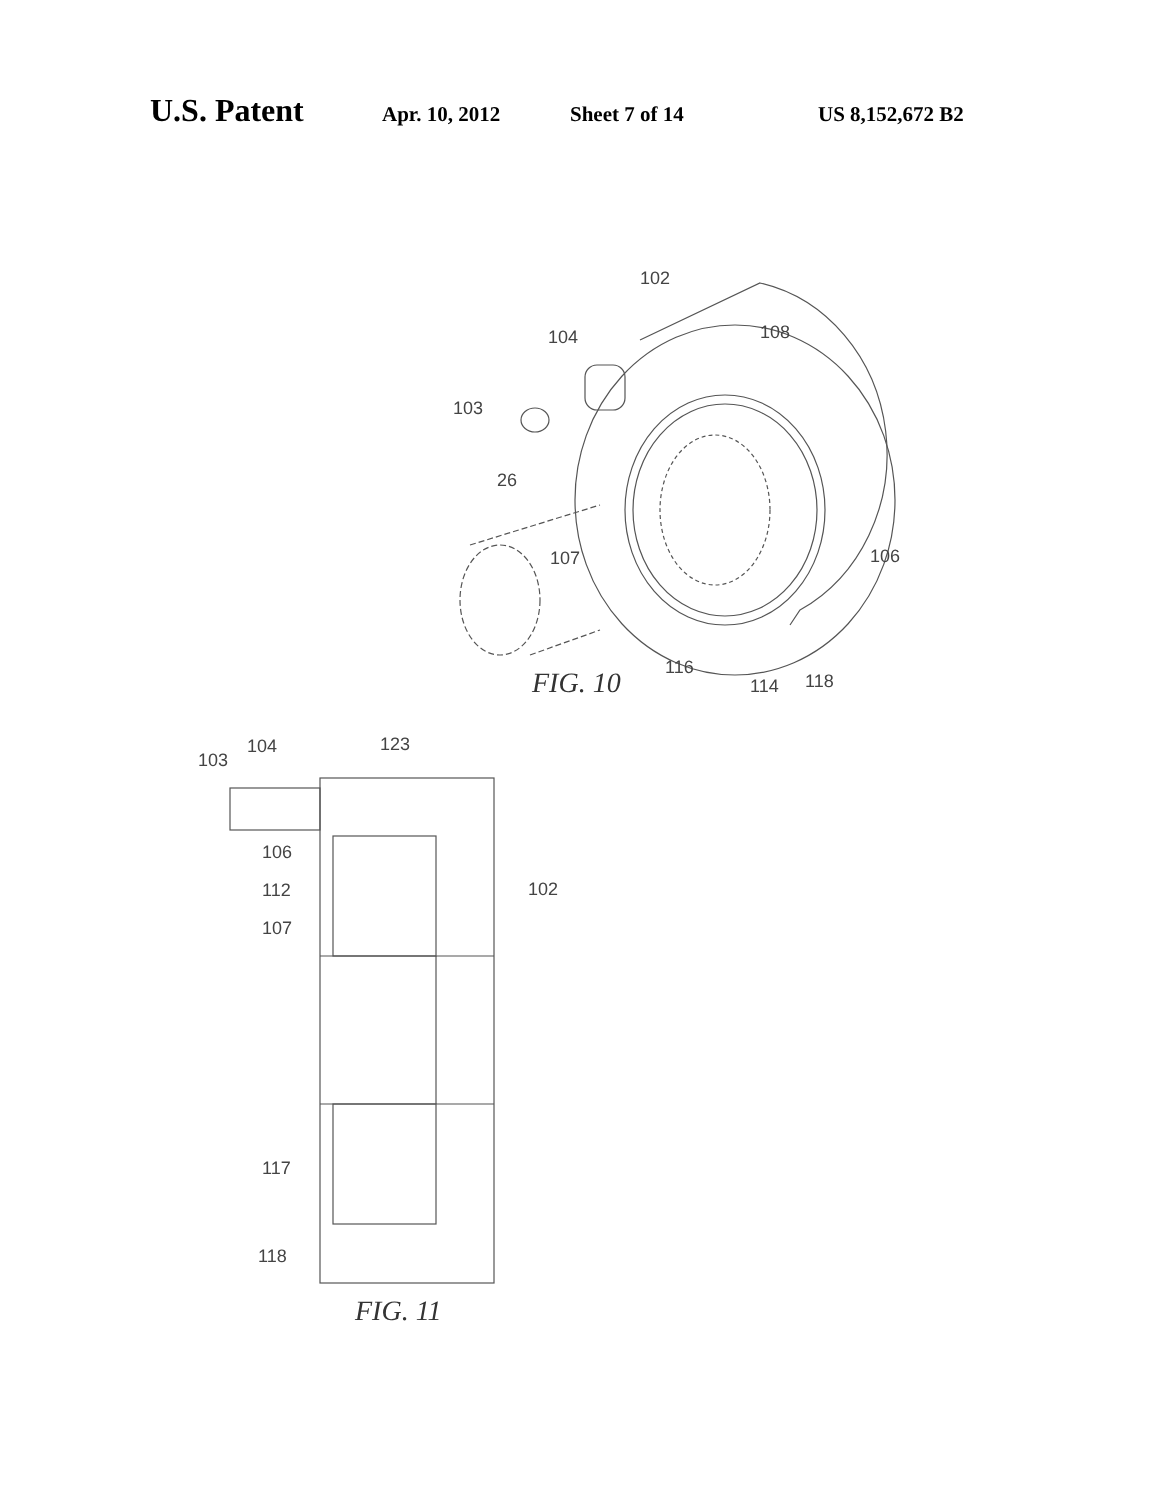U.S. Patent Apr. 10, 2012 Sheet 7 of 14 US 8,152,672 B2
102
104
108
103
26
107
106
116
114
118
FIG. 10
103
104
123
106
112
107
102
117
118
FIG. 11